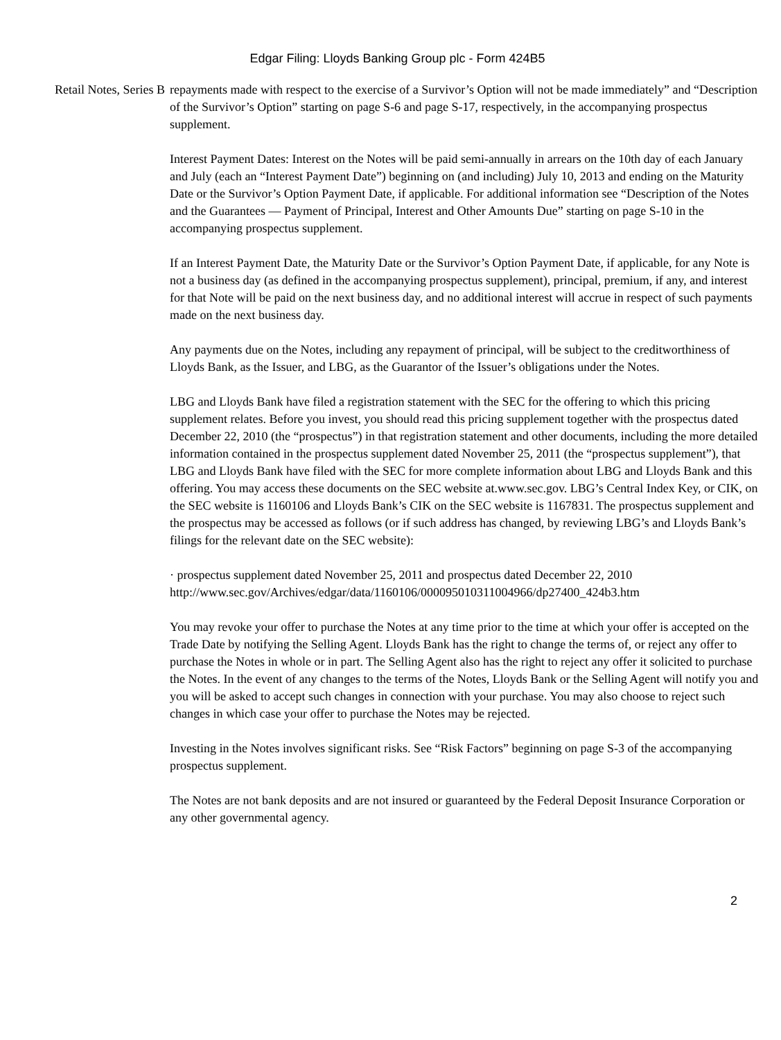Edgar Filing: Lloyds Banking Group plc - Form 424B5
Retail Notes, Series B repayments made with respect to the exercise of a Survivor’s Option will not be made immediately” and “Description of the Survivor’s Option” starting on page S-6 and page S-17, respectively, in the accompanying prospectus supplement.
Interest Payment Dates: Interest on the Notes will be paid semi-annually in arrears on the 10th day of each January and July (each an “Interest Payment Date”) beginning on (and including) July 10, 2013 and ending on the Maturity Date or the Survivor’s Option Payment Date, if applicable. For additional information see “Description of the Notes and the Guarantees — Payment of Principal, Interest and Other Amounts Due” starting on page S-10 in the accompanying prospectus supplement.
If an Interest Payment Date, the Maturity Date or the Survivor’s Option Payment Date, if applicable, for any Note is not a business day (as defined in the accompanying prospectus supplement), principal, premium, if any, and interest for that Note will be paid on the next business day, and no additional interest will accrue in respect of such payments made on the next business day.
Any payments due on the Notes, including any repayment of principal, will be subject to the creditworthiness of Lloyds Bank, as the Issuer, and LBG, as the Guarantor of the Issuer’s obligations under the Notes.
LBG and Lloyds Bank have filed a registration statement with the SEC for the offering to which this pricing supplement relates. Before you invest, you should read this pricing supplement together with the prospectus dated December 22, 2010 (the “prospectus”) in that registration statement and other documents, including the more detailed information contained in the prospectus supplement dated November 25, 2011 (the “prospectus supplement”), that LBG and Lloyds Bank have filed with the SEC for more complete information about LBG and Lloyds Bank and this offering. You may access these documents on the SEC website at.www.sec.gov. LBG’s Central Index Key, or CIK, on the SEC website is 1160106 and Lloyds Bank’s CIK on the SEC website is 1167831. The prospectus supplement and the prospectus may be accessed as follows (or if such address has changed, by reviewing LBG’s and Lloyds Bank’s filings for the relevant date on the SEC website):
· prospectus supplement dated November 25, 2011 and prospectus dated December 22, 2010
http://www.sec.gov/Archives/edgar/data/1160106/000095010311004966/dp27400_424b3.htm
You may revoke your offer to purchase the Notes at any time prior to the time at which your offer is accepted on the Trade Date by notifying the Selling Agent. Lloyds Bank has the right to change the terms of, or reject any offer to purchase the Notes in whole or in part. The Selling Agent also has the right to reject any offer it solicited to purchase the Notes. In the event of any changes to the terms of the Notes, Lloyds Bank or the Selling Agent will notify you and you will be asked to accept such changes in connection with your purchase. You may also choose to reject such changes in which case your offer to purchase the Notes may be rejected.
Investing in the Notes involves significant risks. See “Risk Factors” beginning on page S-3 of the accompanying prospectus supplement.
The Notes are not bank deposits and are not insured or guaranteed by the Federal Deposit Insurance Corporation or any other governmental agency.
2